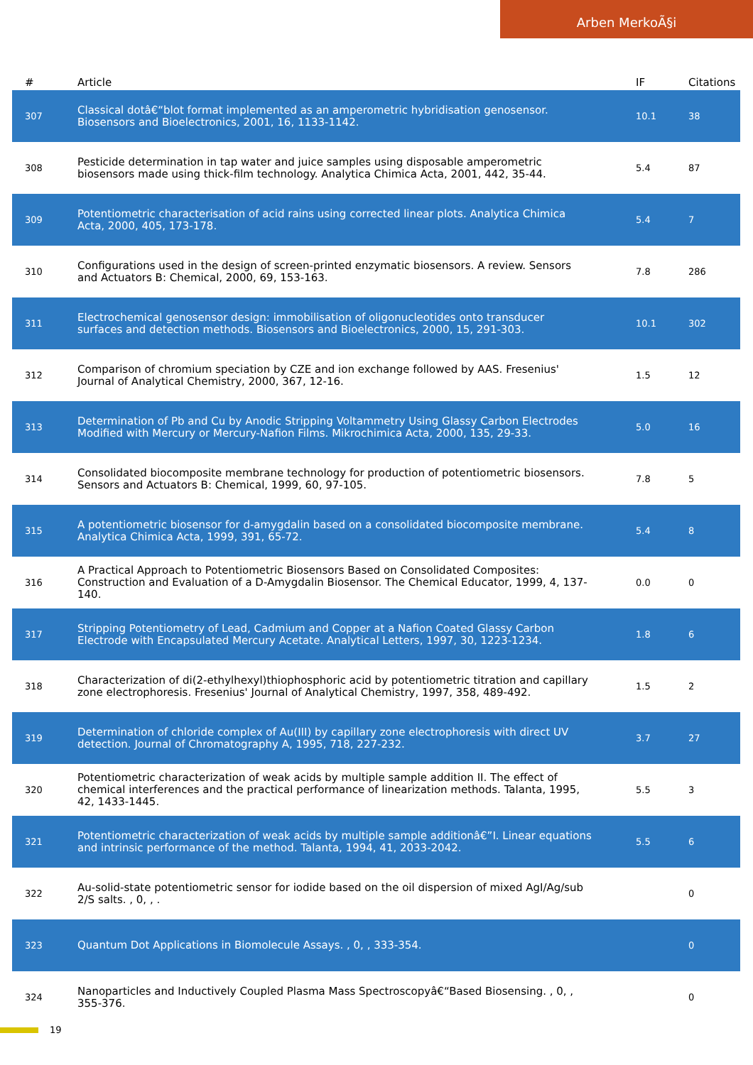Arben MerkoÃ§i
| # | Article | IF | Citations |
| --- | --- | --- | --- |
| 307 | Classical dotâ€“blot format implemented as an amperometric hybridisation genosensor. Biosensors and Bioelectronics, 2001, 16, 1133-1142. | 10.1 | 38 |
| 308 | Pesticide determination in tap water and juice samples using disposable amperometric biosensors made using thick-film technology. Analytica Chimica Acta, 2001, 442, 35-44. | 5.4 | 87 |
| 309 | Potentiometric characterisation of acid rains using corrected linear plots. Analytica Chimica Acta, 2000, 405, 173-178. | 5.4 | 7 |
| 310 | Configurations used in the design of screen-printed enzymatic biosensors. A review. Sensors and Actuators B: Chemical, 2000, 69, 153-163. | 7.8 | 286 |
| 311 | Electrochemical genosensor design: immobilisation of oligonucleotides onto transducer surfaces and detection methods. Biosensors and Bioelectronics, 2000, 15, 291-303. | 10.1 | 302 |
| 312 | Comparison of chromium speciation by CZE and ion exchange followed by AAS. Fresenius' Journal of Analytical Chemistry, 2000, 367, 12-16. | 1.5 | 12 |
| 313 | Determination of Pb and Cu by Anodic Stripping Voltammetry Using Glassy Carbon Electrodes Modified with Mercury or Mercury-Nafion Films. Mikrochimica Acta, 2000, 135, 29-33. | 5.0 | 16 |
| 314 | Consolidated biocomposite membrane technology for production of potentiometric biosensors. Sensors and Actuators B: Chemical, 1999, 60, 97-105. | 7.8 | 5 |
| 315 | A potentiometric biosensor for d-amygdalin based on a consolidated biocomposite membrane. Analytica Chimica Acta, 1999, 391, 65-72. | 5.4 | 8 |
| 316 | A Practical Approach to Potentiometric Biosensors Based on Consolidated Composites: Construction and Evaluation of a D-Amygdalin Biosensor. The Chemical Educator, 1999, 4, 137-140. | 0.0 | 0 |
| 317 | Stripping Potentiometry of Lead, Cadmium and Copper at a Nafion Coated Glassy Carbon Electrode with Encapsulated Mercury Acetate. Analytical Letters, 1997, 30, 1223-1234. | 1.8 | 6 |
| 318 | Characterization of di(2-ethylhexyl)thiophosphoric acid by potentiometric titration and capillary zone electrophoresis. Fresenius' Journal of Analytical Chemistry, 1997, 358, 489-492. | 1.5 | 2 |
| 319 | Determination of chloride complex of Au(III) by capillary zone electrophoresis with direct UV detection. Journal of Chromatography A, 1995, 718, 227-232. | 3.7 | 27 |
| 320 | Potentiometric characterization of weak acids by multiple sample addition II. The effect of chemical interferences and the practical performance of linearization methods. Talanta, 1995, 42, 1433-1445. | 5.5 | 3 |
| 321 | Potentiometric characterization of weak acids by multiple sample additionâ€”I. Linear equations and intrinsic performance of the method. Talanta, 1994, 41, 2033-2042. | 5.5 | 6 |
| 322 | Au-solid-state potentiometric sensor for iodide based on the oil dispersion of mixed AgI/Ag/sub 2/S salts. , 0, , . | | 0 |
| 323 | Quantum Dot Applications in Biomolecule Assays. , 0, , 333-354. | | 0 |
| 324 | Nanoparticles and Inductively Coupled Plasma Mass Spectroscopyâ€“Based Biosensing. , 0, , 355-376. | | 0 |
19